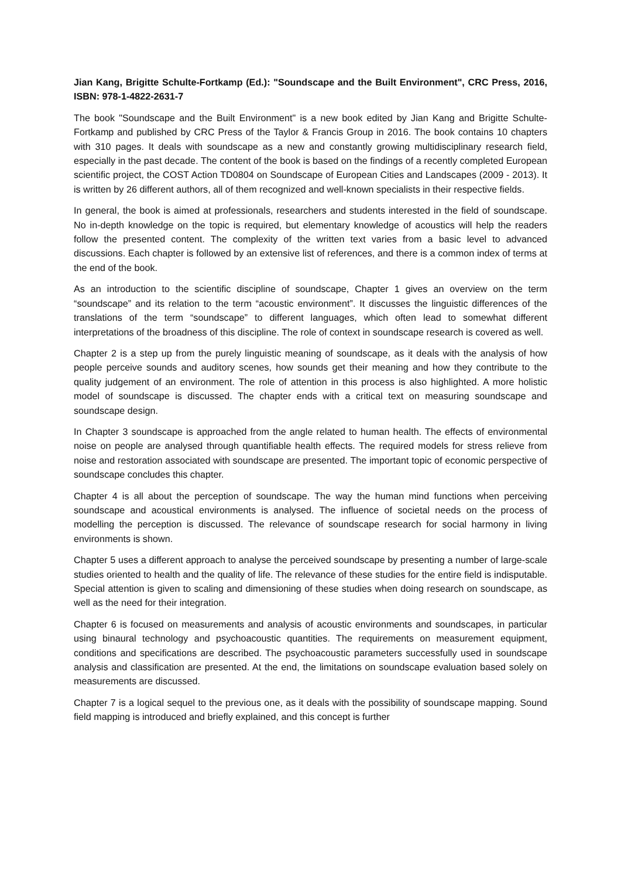Jian Kang, Brigitte Schulte-Fortkamp (Ed.): "Soundscape and the Built Environment", CRC Press, 2016, ISBN: 978-1-4822-2631-7
The book "Soundscape and the Built Environment" is a new book edited by Jian Kang and Brigitte Schulte-Fortkamp and published by CRC Press of the Taylor & Francis Group in 2016. The book contains 10 chapters with 310 pages. It deals with soundscape as a new and constantly growing multidisciplinary research field, especially in the past decade. The content of the book is based on the findings of a recently completed European scientific project, the COST Action TD0804 on Soundscape of European Cities and Landscapes (2009 - 2013). It is written by 26 different authors, all of them recognized and well-known specialists in their respective fields.
In general, the book is aimed at professionals, researchers and students interested in the field of soundscape. No in-depth knowledge on the topic is required, but elementary knowledge of acoustics will help the readers follow the presented content. The complexity of the written text varies from a basic level to advanced discussions. Each chapter is followed by an extensive list of references, and there is a common index of terms at the end of the book.
As an introduction to the scientific discipline of soundscape, Chapter 1 gives an overview on the term “soundscape” and its relation to the term “acoustic environment”. It discusses the linguistic differences of the translations of the term “soundscape” to different languages, which often lead to somewhat different interpretations of the broadness of this discipline. The role of context in soundscape research is covered as well.
Chapter 2 is a step up from the purely linguistic meaning of soundscape, as it deals with the analysis of how people perceive sounds and auditory scenes, how sounds get their meaning and how they contribute to the quality judgement of an environment. The role of attention in this process is also highlighted. A more holistic model of soundscape is discussed. The chapter ends with a critical text on measuring soundscape and soundscape design.
In Chapter 3 soundscape is approached from the angle related to human health. The effects of environmental noise on people are analysed through quantifiable health effects. The required models for stress relieve from noise and restoration associated with soundscape are presented. The important topic of economic perspective of soundscape concludes this chapter.
Chapter 4 is all about the perception of soundscape. The way the human mind functions when perceiving soundscape and acoustical environments is analysed. The influence of societal needs on the process of modelling the perception is discussed. The relevance of soundscape research for social harmony in living environments is shown.
Chapter 5 uses a different approach to analyse the perceived soundscape by presenting a number of large-scale studies oriented to health and the quality of life. The relevance of these studies for the entire field is indisputable. Special attention is given to scaling and dimensioning of these studies when doing research on soundscape, as well as the need for their integration.
Chapter 6 is focused on measurements and analysis of acoustic environments and soundscapes, in particular using binaural technology and psychoacoustic quantities. The requirements on measurement equipment, conditions and specifications are described. The psychoacoustic parameters successfully used in soundscape analysis and classification are presented. At the end, the limitations on soundscape evaluation based solely on measurements are discussed.
Chapter 7 is a logical sequel to the previous one, as it deals with the possibility of soundscape mapping. Sound field mapping is introduced and briefly explained, and this concept is further